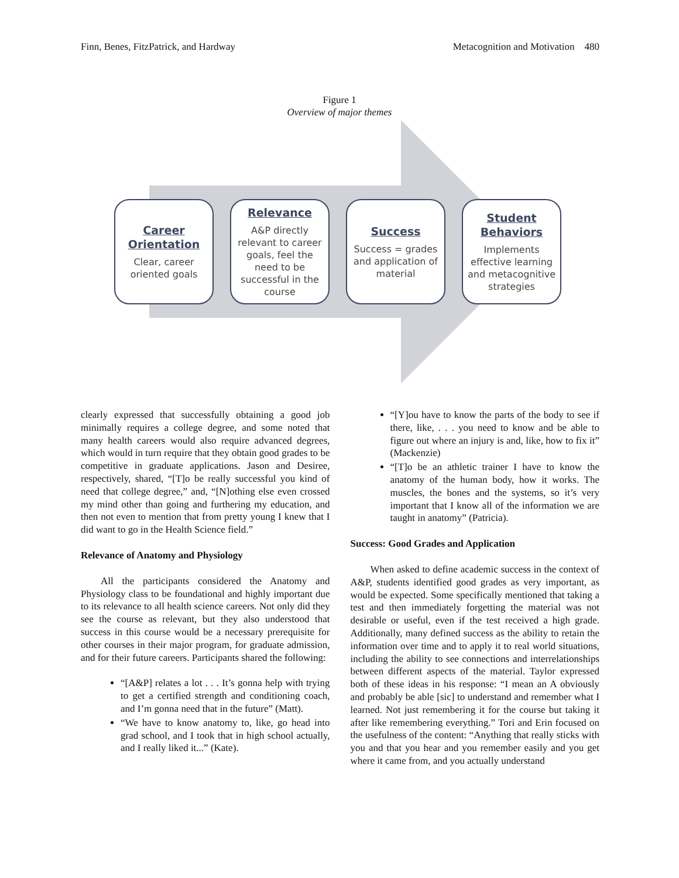Finn, Benes, FitzPatrick, and Hardway Metacognition and Motivation 480
Figure 1
Overview of major themes
Career Orientation
Clear, career oriented goals
Relevance
A&P directly relevant to career goals, feel the need to be successful in the course
Success
Success = grades and application of material
Student Behaviors
Implements effective learning and metacognitive strategies
clearly expressed that successfully obtaining a good job minimally requires a college degree, and some noted that many health careers would also require advanced degrees, which would in turn require that they obtain good grades to be competitive in graduate applications. Jason and Desiree, respectively, shared, “[T]o be really successful you kind of need that college degree,” and, “[N]othing else even crossed my mind other than going and furthering my education, and then not even to mention that from pretty young I knew that I did want to go in the Health Science field.”
Relevance of Anatomy and Physiology
All the participants considered the Anatomy and Physiology class to be foundational and highly important due to its relevance to all health science careers. Not only did they see the course as relevant, but they also understood that success in this course would be a necessary prerequisite for other courses in their major program, for graduate admission, and for their future careers. Participants shared the following:
“[A&P] relates a lot . . . It’s gonna help with trying to get a certified strength and conditioning coach, and I’m gonna need that in the future” (Matt).
“We have to know anatomy to, like, go head into grad school, and I took that in high school actually, and I really liked it...” (Kate).
“[Y]ou have to know the parts of the body to see if there, like, . . . you need to know and be able to figure out where an injury is and, like, how to fix it” (Mackenzie)
“[T]o be an athletic trainer I have to know the anatomy of the human body, how it works. The muscles, the bones and the systems, so it’s very important that I know all of the information we are taught in anatomy” (Patricia).
Success: Good Grades and Application
When asked to define academic success in the context of A&P, students identified good grades as very important, as would be expected. Some specifically mentioned that taking a test and then immediately forgetting the material was not desirable or useful, even if the test received a high grade. Additionally, many defined success as the ability to retain the information over time and to apply it to real world situations, including the ability to see connections and interrelationships between different aspects of the material. Taylor expressed both of these ideas in his response: “I mean an A obviously and probably be able [sic] to understand and remember what I learned. Not just remembering it for the course but taking it after like remembering everything.” Tori and Erin focused on the usefulness of the content: “Anything that really sticks with you and that you hear and you remember easily and you get where it came from, and you actually understand